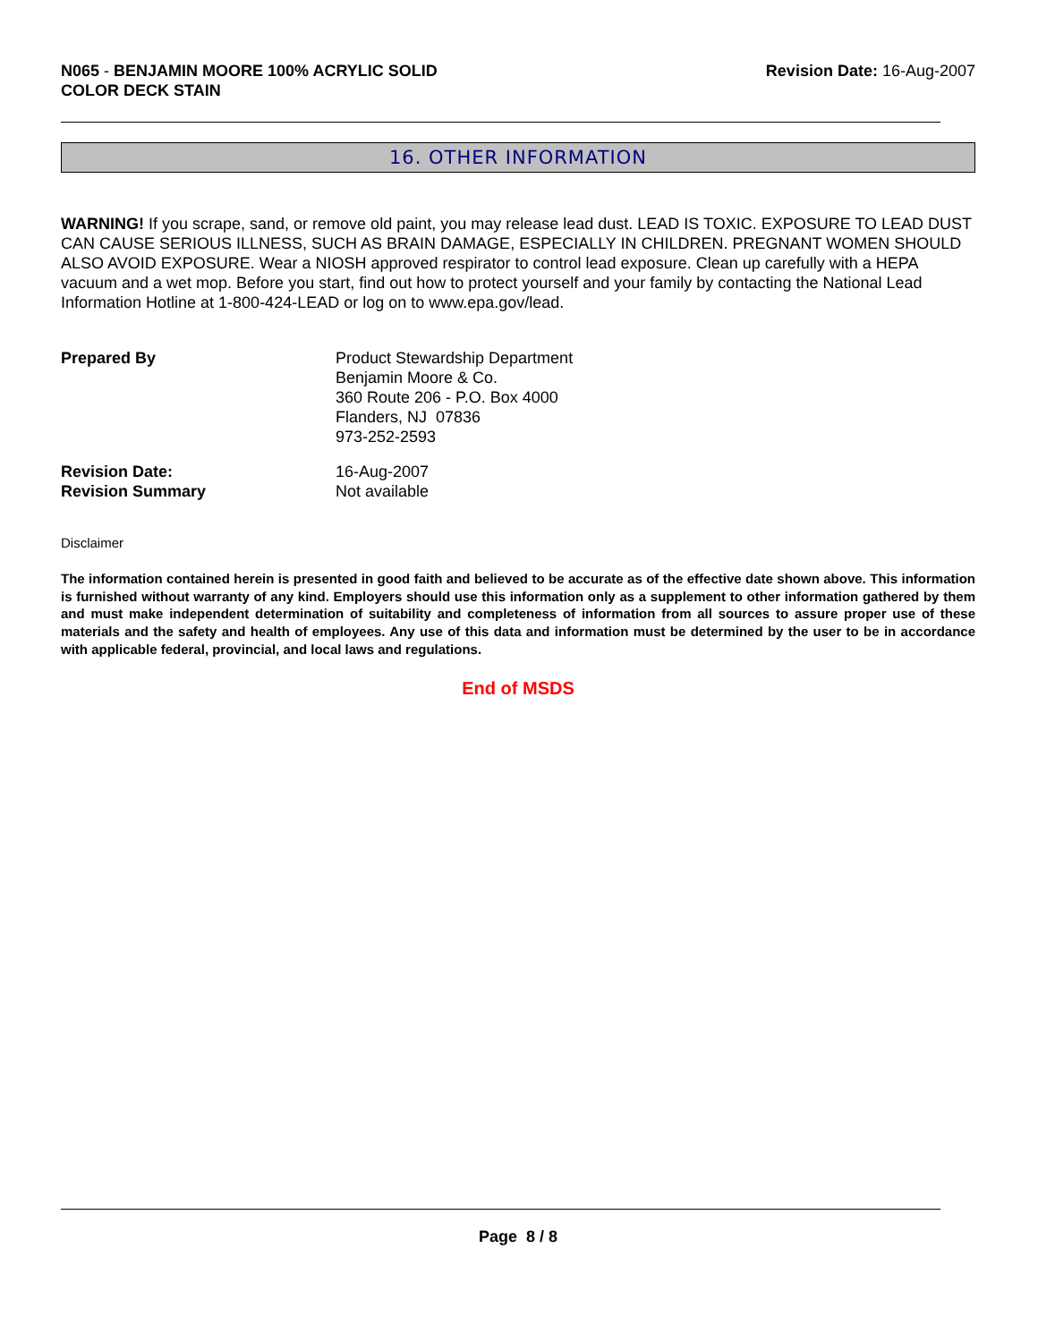N065 - BENJAMIN MOORE 100% ACRYLIC SOLID
COLOR DECK STAIN
Revision Date: 16-Aug-2007
16. OTHER INFORMATION
WARNING! If you scrape, sand, or remove old paint, you may release lead dust. LEAD IS TOXIC. EXPOSURE TO LEAD DUST CAN CAUSE SERIOUS ILLNESS, SUCH AS BRAIN DAMAGE, ESPECIALLY IN CHILDREN. PREGNANT WOMEN SHOULD ALSO AVOID EXPOSURE. Wear a NIOSH approved respirator to control lead exposure. Clean up carefully with a HEPA vacuum and a wet mop. Before you start, find out how to protect yourself and your family by contacting the National Lead Information Hotline at 1-800-424-LEAD or log on to www.epa.gov/lead.
| Prepared By | Product Stewardship Department Benjamin Moore & Co. 360 Route 206 - P.O. Box 4000 Flanders, NJ 07836 973-252-2593 |
| Revision Date: | 16-Aug-2007 |
| Revision Summary | Not available |
Disclaimer
The information contained herein is presented in good faith and believed to be accurate as of the effective date shown above. This information is furnished without warranty of any kind. Employers should use this information only as a supplement to other information gathered by them and must make independent determination of suitability and completeness of information from all sources to assure proper use of these materials and the safety and health of employees. Any use of this data and information must be determined by the user to be in accordance with applicable federal, provincial, and local laws and regulations.
End of MSDS
Page 8 / 8